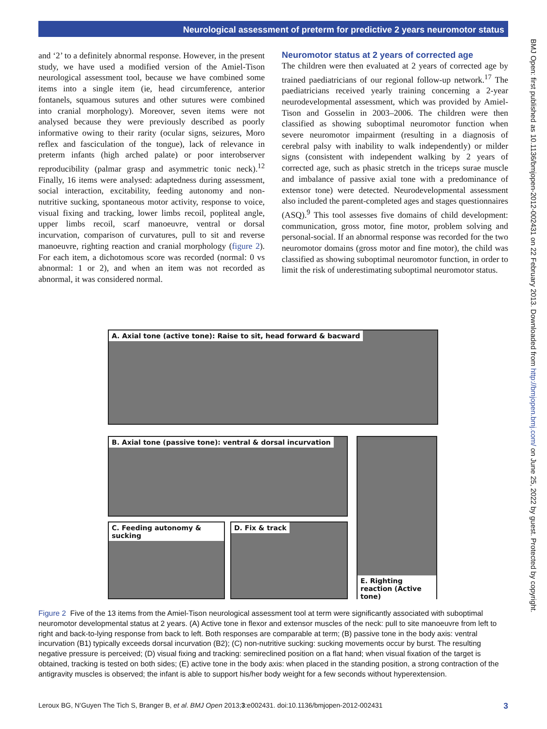Neurological assessment of preterm for predictive 2 years neuromotor status
and ‘2’ to a definitely abnormal response. However, in the present study, we have used a modified version of the Amiel-Tison neurological assessment tool, because we have combined some items into a single item (ie, head circumference, anterior fontanels, squamous sutures and other sutures were combined into cranial morphology). Moreover, seven items were not analysed because they were previously described as poorly informative owing to their rarity (ocular signs, seizures, Moro reflex and fasciculation of the tongue), lack of relevance in preterm infants (high arched palate) or poor interobserver reproducibility (palmar grasp and asymmetric tonic neck).<sup>12</sup> Finally, 16 items were analysed: adaptedness during assessment, social interaction, excitability, feeding autonomy and non-nutritive sucking, spontaneous motor activity, response to voice, visual fixing and tracking, lower limbs recoil, popliteal angle, upper limbs recoil, scarf manoeuvre, ventral or dorsal incurvation, comparison of curvatures, pull to sit and reverse manoeuvre, righting reaction and cranial morphology (figure 2). For each item, a dichotomous score was recorded (normal: 0 vs abnormal: 1 or 2), and when an item was not recorded as abnormal, it was considered normal.
Neuromotor status at 2 years of corrected age
The children were then evaluated at 2 years of corrected age by trained paediatricians of our regional follow-up network.<sup>17</sup> The paediatricians received yearly training concerning a 2-year neurodevelopmental assessment, which was provided by Amiel-Tison and Gosselin in 2003–2006. The children were then classified as showing suboptimal neuromotor function when severe neuromotor impairment (resulting in a diagnosis of cerebral palsy with inability to walk independently) or milder signs (consistent with independent walking by 2 years of corrected age, such as phasic stretch in the triceps surae muscle and imbalance of passive axial tone with a predominance of extensor tone) were detected. Neurodevelopmental assessment also included the parent-completed ages and stages questionnaires (ASQ).<sup>9</sup> This tool assesses five domains of child development: communication, gross motor, fine motor, problem solving and personal-social. If an abnormal response was recorded for the two neuromotor domains (gross motor and fine motor), the child was classified as showing suboptimal neuromotor function, in order to limit the risk of underestimating suboptimal neuromotor status.
A. Axial tone (active tone): Raise to sit, head forward & bacward
B. Axial tone (passive tone): ventral & dorsal incurvation
C. Feeding autonomy & sucking
D. Fix & track
E. Righting reaction (Active tone)
Figure 2 Five of the 13 items from the Amiel-Tison neurological assessment tool at term were significantly associated with suboptimal neuromotor developmental status at 2 years. (A) Active tone in flexor and extensor muscles of the neck: pull to site manoeuvre from left to right and back-to-lying response from back to left. Both responses are comparable at term; (B) passive tone in the body axis: ventral incurvation (B1) typically exceeds dorsal incurvation (B2); (C) non-nutritive sucking: sucking movements occur by burst. The resulting negative pressure is perceived; (D) visual fixing and tracking: semireclined position on a flat hand; when visual fixation of the target is obtained, tracking is tested on both sides; (E) active tone in the body axis: when placed in the standing position, a strong contraction of the antigravity muscles is observed; the infant is able to support his/her body weight for a few seconds without hyperextension.
Leroux BG, N’Guyen The Tich S, Branger B, et al. BMJ Open 2013;3:e002431. doi:10.1136/bmjopen-2012-002431 3
BMJ Open: first published as 10.1136/bmjopen-2012-002431 on 22 February 2013. Downloaded from http://bmjopen.bmj.com/ on June 25, 2022 by guest. Protected by copyright.